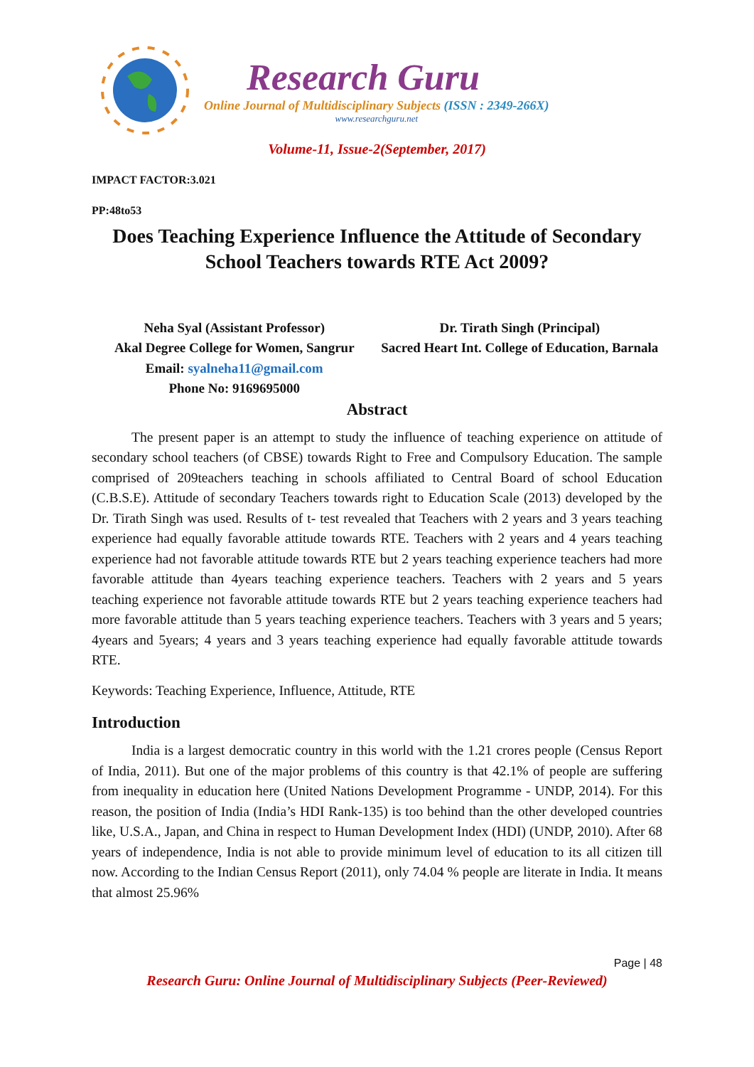Research Guru
Online Journal of Multidisciplinary Subjects (ISSN : 2349-266X)
www.researchguru.net
Volume-11, Issue-2(September, 2017)
IMPACT FACTOR:3.021
PP:48to53
Does Teaching Experience Influence the Attitude of Secondary School Teachers towards RTE Act 2009?
Neha Syal (Assistant Professor)
Akal Degree College for Women, Sangrur
Email: syalneha11@gmail.com
Phone No: 9169695000
Dr. Tirath Singh (Principal)
Sacred Heart Int. College of Education, Barnala
Abstract
The present paper is an attempt to study the influence of teaching experience on attitude of secondary school teachers (of CBSE) towards Right to Free and Compulsory Education. The sample comprised of 209teachers teaching in schools affiliated to Central Board of school Education (C.B.S.E). Attitude of secondary Teachers towards right to Education Scale (2013) developed by the Dr. Tirath Singh was used. Results of t- test revealed that Teachers with 2 years and 3 years teaching experience had equally favorable attitude towards RTE. Teachers with 2 years and 4 years teaching experience had not favorable attitude towards RTE but 2 years teaching experience teachers had more favorable attitude than 4years teaching experience teachers. Teachers with 2 years and 5 years teaching experience not favorable attitude towards RTE but 2 years teaching experience teachers had more favorable attitude than 5 years teaching experience teachers. Teachers with 3 years and 5 years; 4years and 5years; 4 years and 3 years teaching experience had equally favorable attitude towards RTE.
Keywords: Teaching Experience, Influence, Attitude, RTE
Introduction
India is a largest democratic country in this world with the 1.21 crores people (Census Report of India, 2011). But one of the major problems of this country is that 42.1% of people are suffering from inequality in education here (United Nations Development Programme - UNDP, 2014). For this reason, the position of India (India’s HDI Rank-135) is too behind than the other developed countries like, U.S.A., Japan, and China in respect to Human Development Index (HDI) (UNDP, 2010). After 68 years of independence, India is not able to provide minimum level of education to its all citizen till now. According to the Indian Census Report (2011), only 74.04 % people are literate in India. It means that almost 25.96%
Page | 48
Research Guru: Online Journal of Multidisciplinary Subjects (Peer-Reviewed)